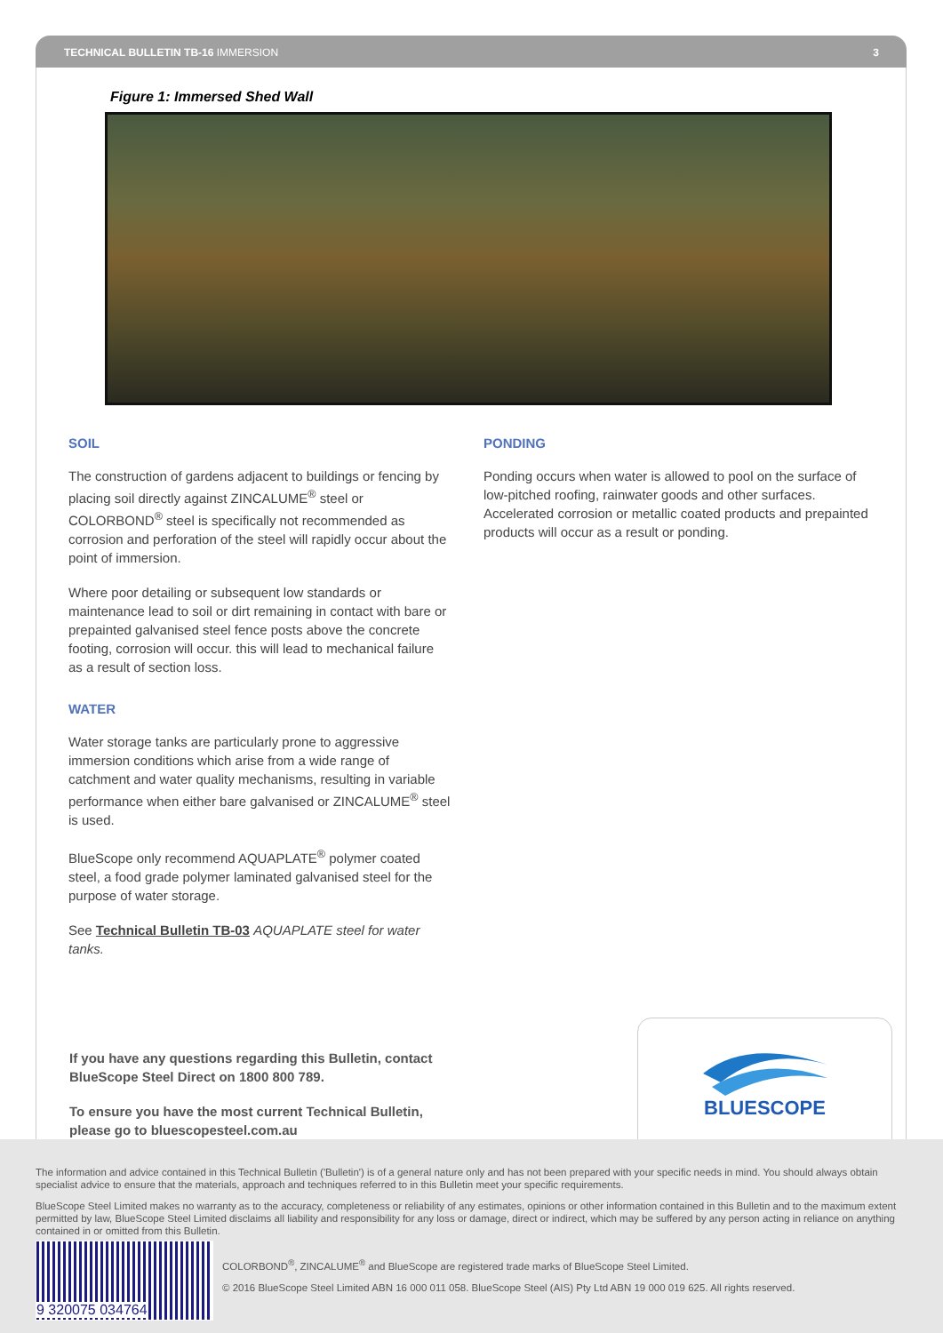TECHNICAL BULLETIN TB-16 IMMERSION 3
Figure 1: Immersed Shed Wall
SOIL
The construction of gardens adjacent to buildings or fencing by placing soil directly against ZINCALUME<sup>®</sup> steel or COLORBOND<sup>®</sup> steel is specifically not recommended as corrosion and perforation of the steel will rapidly occur about the point of immersion.
Where poor detailing or subsequent low standards or maintenance lead to soil or dirt remaining in contact with bare or prepainted galvanised steel fence posts above the concrete footing, corrosion will occur. this will lead to mechanical failure as a result of section loss.
WATER
Water storage tanks are particularly prone to aggressive immersion conditions which arise from a wide range of catchment and water quality mechanisms, resulting in variable performance when either bare galvanised or ZINCALUME<sup>®</sup> steel is used.
BlueScope only recommend AQUAPLATE<sup>®</sup> polymer coated steel, a food grade polymer laminated galvanised steel for the purpose of water storage.
See Technical Bulletin TB-03 AQUAPLATE steel for water tanks.
PONDING
Ponding occurs when water is allowed to pool on the surface of low-pitched roofing, rainwater goods and other surfaces. Accelerated corrosion or metallic coated products and prepainted products will occur as a result or ponding.
If you have any questions regarding this Bulletin, contact BlueScope Steel Direct on 1800 800 789.
To ensure you have the most current Technical Bulletin, please go to bluescopesteel.com.au
BLUESCOPE
The information and advice contained in this Technical Bulletin ('Bulletin') is of a general nature only and has not been prepared with your specific needs in mind. You should always obtain specialist advice to ensure that the materials, approach and techniques referred to in this Bulletin meet your specific requirements.
BlueScope Steel Limited makes no warranty as to the accuracy, completeness or reliability of any estimates, opinions or other information contained in this Bulletin and to the maximum extent permitted by law, BlueScope Steel Limited disclaims all liability and responsibility for any loss or damage, direct or indirect, which may be suffered by any person acting in reliance on anything contained in or omitted from this Bulletin.
9 320075 034764
COLORBOND<sup>®</sup>, ZINCALUME<sup>®</sup> and BlueScope are registered trade marks of BlueScope Steel Limited.
© 2016 BlueScope Steel Limited ABN 16 000 011 058. BlueScope Steel (AIS) Pty Ltd ABN 19 000 019 625. All rights reserved.